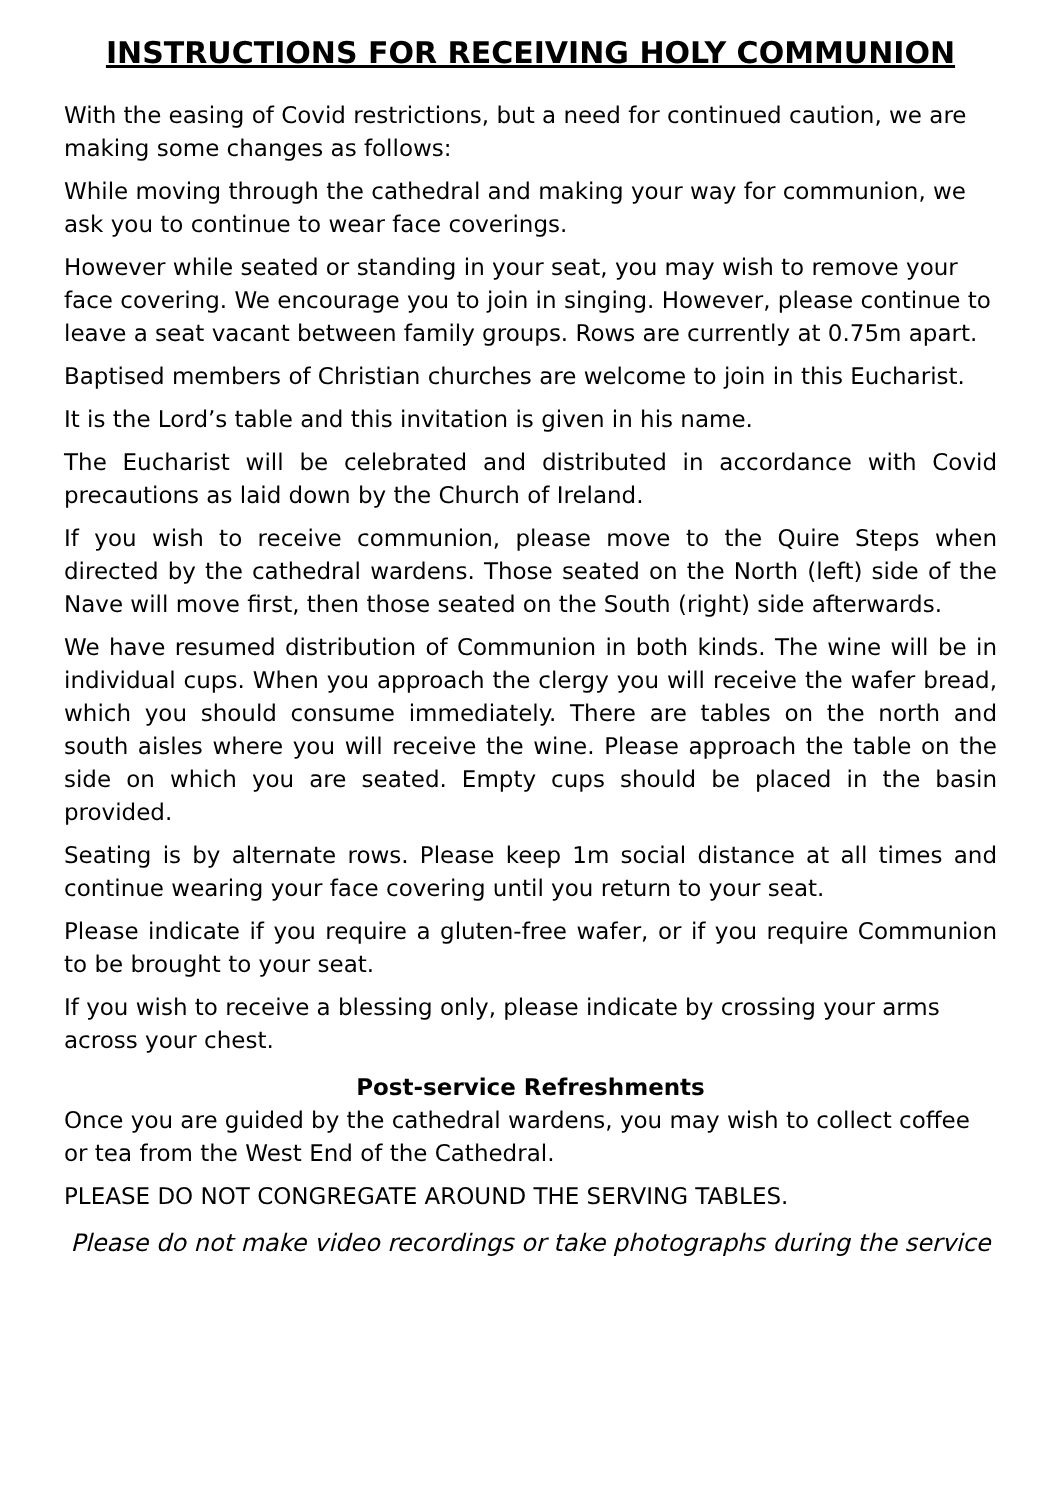INSTRUCTIONS FOR RECEIVING HOLY COMMUNION
With the easing of Covid restrictions, but a need for continued caution, we are making some changes as follows:
While moving through the cathedral and making your way for communion, we ask you to continue to wear face coverings.
However while seated or standing in your seat, you may wish to remove your face covering. We encourage you to join in singing. However, please continue to leave a seat vacant between family groups. Rows are currently at 0.75m apart.
Baptised members of Christian churches are welcome to join in this Eucharist.
It is the Lord’s table and this invitation is given in his name.
The Eucharist will be celebrated and distributed in accordance with Covid precautions as laid down by the Church of Ireland.
If you wish to receive communion, please move to the Quire Steps when directed by the cathedral wardens. Those seated on the North (left) side of the Nave will move first, then those seated on the South (right) side afterwards.
We have resumed distribution of Communion in both kinds. The wine will be in individual cups. When you approach the clergy you will receive the wafer bread, which you should consume immediately. There are tables on the north and south aisles where you will receive the wine. Please approach the table on the side on which you are seated. Empty cups should be placed in the basin provided.
Seating is by alternate rows. Please keep 1m social distance at all times and continue wearing your face covering until you return to your seat.
Please indicate if you require a gluten-free wafer, or if you require Communion to be brought to your seat.
If you wish to receive a blessing only, please indicate by crossing your arms across your chest.
Post-service Refreshments
Once you are guided by the cathedral wardens, you may wish to collect coffee or tea from the West End of the Cathedral.
PLEASE DO NOT CONGREGATE AROUND THE SERVING TABLES.
Please do not make video recordings or take photographs during the service